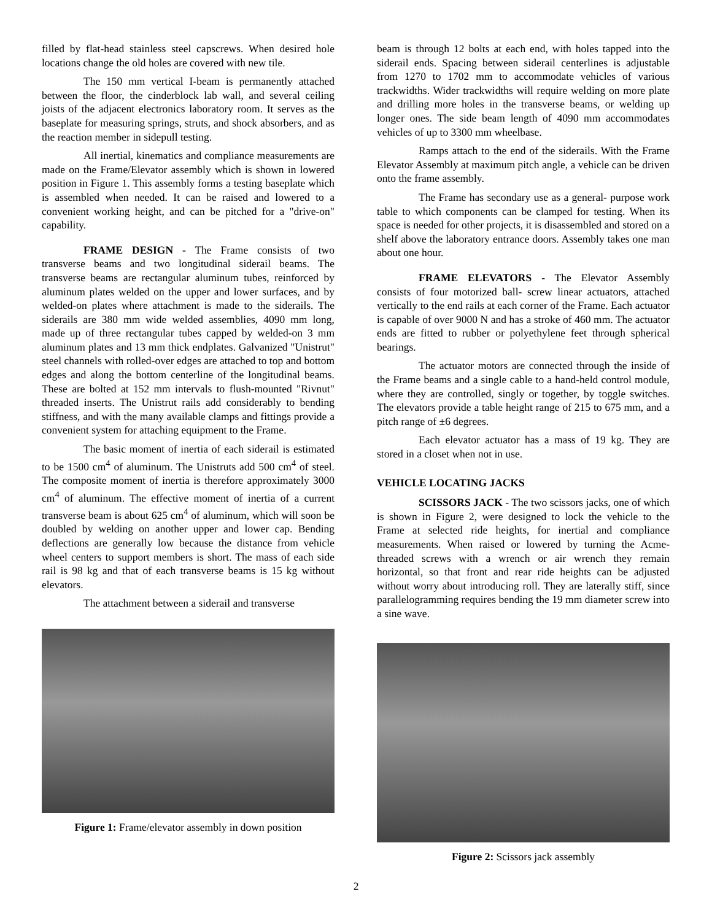filled by flat-head stainless steel capscrews. When desired hole locations change the old holes are covered with new tile.
The 150 mm vertical I-beam is permanently attached between the floor, the cinderblock lab wall, and several ceiling joists of the adjacent electronics laboratory room. It serves as the baseplate for measuring springs, struts, and shock absorbers, and as the reaction member in sidepull testing.
All inertial, kinematics and compliance measurements are made on the Frame/Elevator assembly which is shown in lowered position in Figure 1. This assembly forms a testing baseplate which is assembled when needed. It can be raised and lowered to a convenient working height, and can be pitched for a "drive-on" capability.
FRAME DESIGN - The Frame consists of two transverse beams and two longitudinal siderail beams. The transverse beams are rectangular aluminum tubes, reinforced by aluminum plates welded on the upper and lower surfaces, and by welded-on plates where attachment is made to the siderails. The siderails are 380 mm wide welded assemblies, 4090 mm long, made up of three rectangular tubes capped by welded-on 3 mm aluminum plates and 13 mm thick endplates. Galvanized "Unistrut" steel channels with rolled-over edges are attached to top and bottom edges and along the bottom centerline of the longitudinal beams. These are bolted at 152 mm intervals to flush-mounted "Rivnut" threaded inserts. The Unistrut rails add considerably to bending stiffness, and with the many available clamps and fittings provide a convenient system for attaching equipment to the Frame.
The basic moment of inertia of each siderail is estimated to be 1500 cm<sup>4</sup> of aluminum. The Unistruts add 500 cm<sup>4</sup> of steel. The composite moment of inertia is therefore approximately 3000 cm<sup>4</sup> of aluminum. The effective moment of inertia of a current transverse beam is about 625 cm<sup>4</sup> of aluminum, which will soon be doubled by welding on another upper and lower cap. Bending deflections are generally low because the distance from vehicle wheel centers to support members is short. The mass of each side rail is 98 kg and that of each transverse beams is 15 kg without elevators.
The attachment between a siderail and transverse
Figure 1: Frame/elevator assembly in down position
beam is through 12 bolts at each end, with holes tapped into the siderail ends. Spacing between siderail centerlines is adjustable from 1270 to 1702 mm to accommodate vehicles of various trackwidths. Wider trackwidths will require welding on more plate and drilling more holes in the transverse beams, or welding up longer ones. The side beam length of 4090 mm accommodates vehicles of up to 3300 mm wheelbase.
Ramps attach to the end of the siderails. With the Frame Elevator Assembly at maximum pitch angle, a vehicle can be driven onto the frame assembly.
The Frame has secondary use as a general- purpose work table to which components can be clamped for testing. When its space is needed for other projects, it is disassembled and stored on a shelf above the laboratory entrance doors. Assembly takes one man about one hour.
FRAME ELEVATORS - The Elevator Assembly consists of four motorized ball- screw linear actuators, attached vertically to the end rails at each corner of the Frame. Each actuator is capable of over 9000 N and has a stroke of 460 mm. The actuator ends are fitted to rubber or polyethylene feet through spherical bearings.
The actuator motors are connected through the inside of the Frame beams and a single cable to a hand-held control module, where they are controlled, singly or together, by toggle switches. The elevators provide a table height range of 215 to 675 mm, and a pitch range of ±6 degrees.
Each elevator actuator has a mass of 19 kg. They are stored in a closet when not in use.
VEHICLE LOCATING JACKS
SCISSORS JACK - The two scissors jacks, one of which is shown in Figure 2, were designed to lock the vehicle to the Frame at selected ride heights, for inertial and compliance measurements. When raised or lowered by turning the Acme-threaded screws with a wrench or air wrench they remain horizontal, so that front and rear ride heights can be adjusted without worry about introducing roll. They are laterally stiff, since parallelogramming requires bending the 19 mm diameter screw into a sine wave.
Figure 2: Scissors jack assembly
2